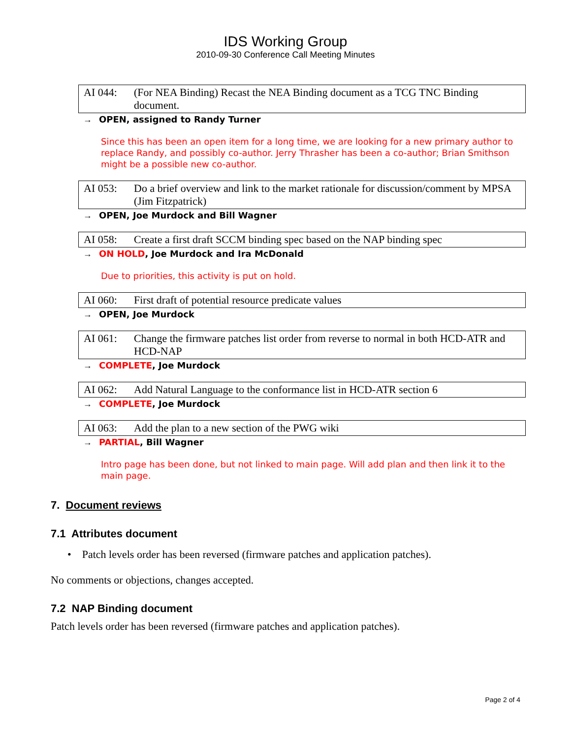IDS Working Group
2010-09-30 Conference Call Meeting Minutes
AI 044: (For NEA Binding) Recast the NEA Binding document as a TCG TNC Binding document.
→ OPEN, assigned to Randy Turner
Since this has been an open item for a long time, we are looking for a new primary author to replace Randy, and possibly co-author. Jerry Thrasher has been a co-author; Brian Smithson might be a possible new co-author.
AI 053: Do a brief overview and link to the market rationale for discussion/comment by MPSA (Jim Fitzpatrick)
→ OPEN, Joe Murdock and Bill Wagner
AI 058: Create a first draft SCCM binding spec based on the NAP binding spec
→ ON HOLD, Joe Murdock and Ira McDonald
Due to priorities, this activity is put on hold.
AI 060: First draft of potential resource predicate values
→ OPEN, Joe Murdock
AI 061: Change the firmware patches list order from reverse to normal in both HCD-ATR and HCD-NAP
→ COMPLETE, Joe Murdock
AI 062: Add Natural Language to the conformance list in HCD-ATR section 6
→ COMPLETE, Joe Murdock
AI 063: Add the plan to a new section of the PWG wiki
→ PARTIAL, Bill Wagner
Intro page has been done, but not linked to main page. Will add plan and then link it to the main page.
7. Document reviews
7.1 Attributes document
• Patch levels order has been reversed (firmware patches and application patches).
No comments or objections, changes accepted.
7.2 NAP Binding document
Patch levels order has been reversed (firmware patches and application patches).
Page 2 of 4